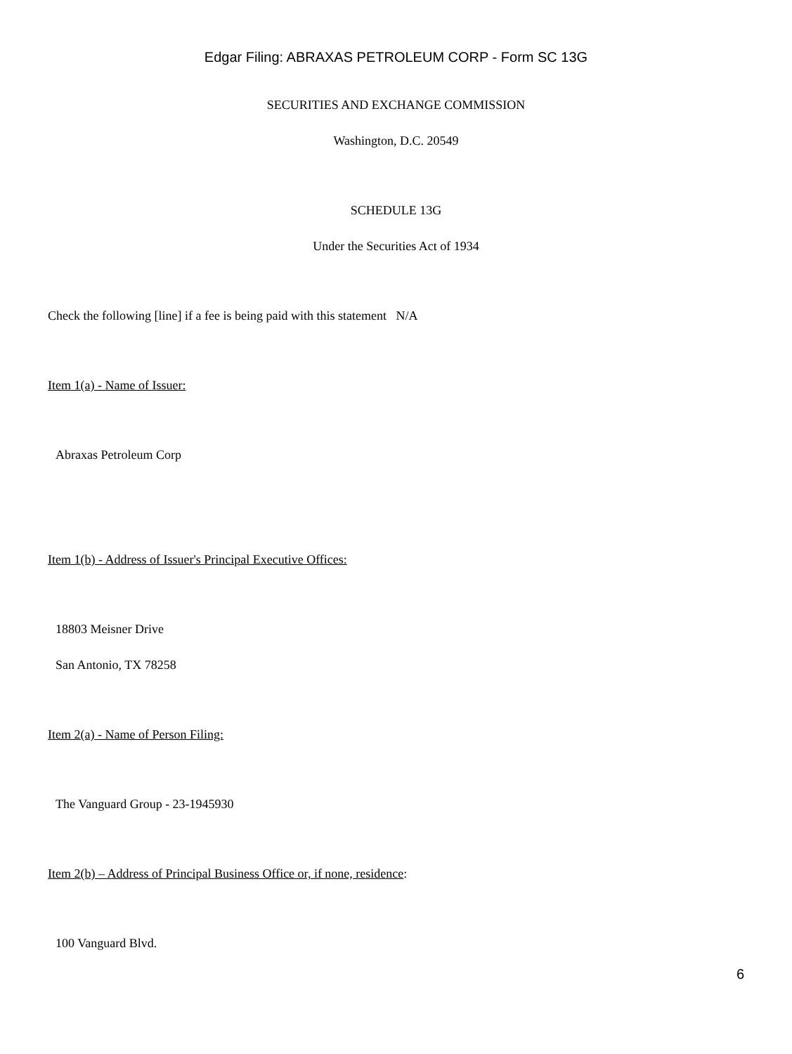Edgar Filing: ABRAXAS PETROLEUM CORP - Form SC 13G
SECURITIES AND EXCHANGE COMMISSION
Washington, D.C. 20549
SCHEDULE 13G
Under the Securities Act of 1934
Check the following [line] if a fee is being paid with this statement N/A
Item 1(a) - Name of Issuer:
Abraxas Petroleum Corp
Item 1(b) - Address of Issuer's Principal Executive Offices:
18803 Meisner Drive
San Antonio, TX 78258
Item 2(a) - Name of Person Filing:
The Vanguard Group - 23-1945930
Item 2(b) – Address of Principal Business Office or, if none, residence:
100 Vanguard Blvd.
6